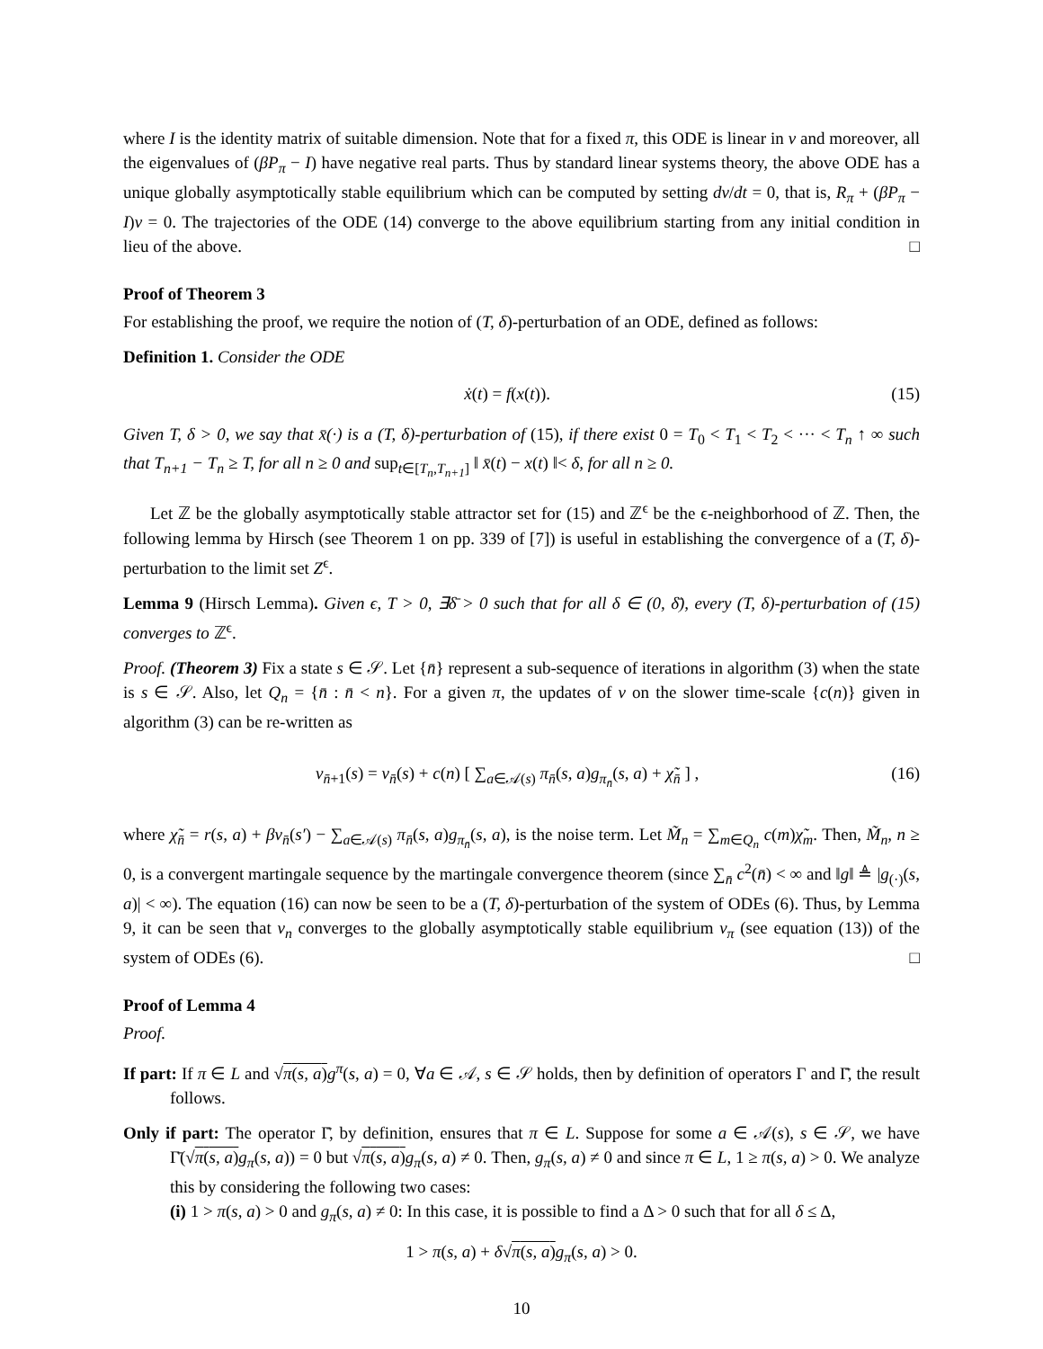where I is the identity matrix of suitable dimension. Note that for a fixed π, this ODE is linear in v and moreover, all the eigenvalues of (βP<sub>π</sub> − I) have negative real parts. Thus by standard linear systems theory, the above ODE has a unique globally asymptotically stable equilibrium which can be computed by setting dv/dt = 0, that is, R<sub>π</sub> + (βP<sub>π</sub> − I)v = 0. The trajectories of the ODE (14) converge to the above equilibrium starting from any initial condition in lieu of the above. □
Proof of Theorem 3
For establishing the proof, we require the notion of (T, δ)-perturbation of an ODE, defined as follows:
Definition 1. Consider the ODE
ẋ(t) = f(x(t)). (15)
Given T, δ > 0, we say that x̄(·) is a (T, δ)-perturbation of (15), if there exist 0 = T<sub>0</sub> < T<sub>1</sub> < T<sub>2</sub> < ··· < T<sub>n</sub> ↑ ∞ such that T<sub>n+1</sub> − T<sub>n</sub> ≥ T, for all n ≥ 0 and sup<sub>t∈[T<sub>n</sub>,T<sub>n+1</sub>]</sub> ‖ x̄(t) − x(t) ‖< δ, for all n ≥ 0.
Let ℤ be the globally asymptotically stable attractor set for (15) and ℤ<sup>ϵ</sup> be the ϵ-neighborhood of ℤ. Then, the following lemma by Hirsch (see Theorem 1 on pp. 339 of [7]) is useful in establishing the convergence of a (T, δ)-perturbation to the limit set Z<sup>ϵ</sup>.
Lemma 9 (Hirsch Lemma). Given ϵ, T > 0, ∃δ̄ > 0 such that for all δ ∈ (0, δ̄), every (T, δ)-perturbation of (15) converges to ℤ<sup>ϵ</sup>.
Proof. (Theorem 3) Fix a state s ∈ 𝒮. Let {n̄} represent a sub-sequence of iterations in algorithm (3) when the state is s ∈ 𝒮. Also, let Q<sub>n</sub> = {n̄ : n̄ < n}. For a given π, the updates of v on the slower time-scale {c(n)} given in algorithm (3) can be re-written as
v<sub>n̄+1</sub>(s) = v<sub>n̄</sub>(s) + c(n) [ ∑<sub>a∈𝒜(s)</sub> π<sub>n̄</sub>(s, a)g<sub>π<sub>n̄</sub></sub>(s, a) + χ̃<sub>n̄</sub> ] , (16)
where χ̃<sub>n̄</sub> = r(s, a) + βv<sub>n̄</sub>(s′) − ∑<sub>a∈𝒜(s)</sub> π<sub>n̄</sub>(s, a)g<sub>π<sub>n̄</sub></sub>(s, a), is the noise term. Let M̃<sub>n</sub> = ∑<sub>m∈Q<sub>n</sub></sub> c(m)χ̃<sub>m</sub>. Then, M̃<sub>n</sub>, n ≥ 0, is a convergent martingale sequence by the martingale convergence theorem (since ∑<sub>n̄</sub> c<sup>2</sup>(n̄) < ∞ and ‖g‖ ≜ |g<sub>(·)</sub>(s, a)| < ∞). The equation (16) can now be seen to be a (T, δ)-perturbation of the system of ODEs (6). Thus, by Lemma 9, it can be seen that v<sub>n</sub> converges to the globally asymptotically stable equilibrium v<sub>π</sub> (see equation (13)) of the system of ODEs (6). □
Proof of Lemma 4
Proof.
If part: If π ∈ L and √π(s, a) g<sup>π</sup>(s, a) = 0, ∀a ∈ 𝒜, s ∈ 𝒮 holds, then by definition of operators Γ and Γ̄, the result follows.
Only if part: The operator Γ̄, by definition, ensures that π ∈ L. Suppose for some a ∈ 𝒜(s), s ∈ 𝒮, we have Γ̄(√π(s, a) g<sub>π</sub>(s, a)) = 0 but √π(s, a) g<sub>π</sub>(s, a) ≠ 0. Then, g<sub>π</sub>(s, a) ≠ 0 and since π ∈ L, 1 ≥ π(s, a) > 0. We analyze this by considering the following two cases:
(i) 1 > π(s, a) > 0 and g<sub>π</sub>(s, a) ≠ 0: In this case, it is possible to find a Δ > 0 such that for all δ ≤ Δ,
1 > π(s, a) + δ√π(s, a) g<sub>π</sub>(s, a) > 0.
10